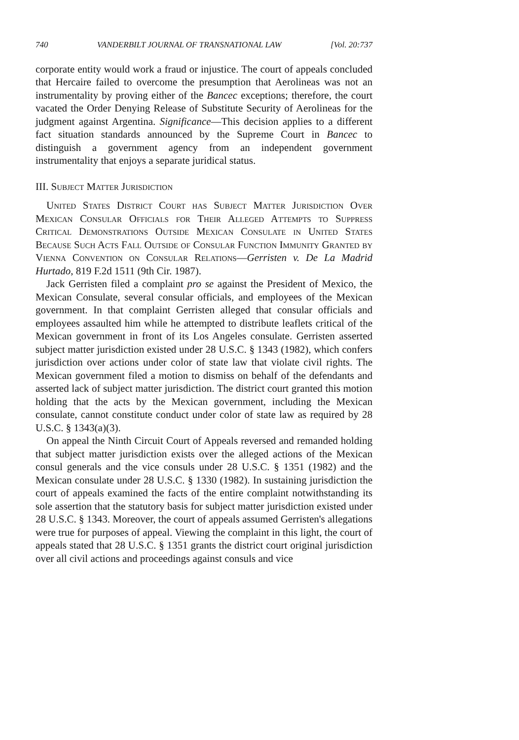740 VANDERBILT JOURNAL OF TRANSNATIONAL LAW [Vol. 20:737
corporate entity would work a fraud or injustice. The court of appeals concluded that Hercaire failed to overcome the presumption that Aerolineas was not an instrumentality by proving either of the Bancec exceptions; therefore, the court vacated the Order Denying Release of Substitute Security of Aerolineas for the judgment against Argentina. Significance—This decision applies to a different fact situation standards announced by the Supreme Court in Bancec to distinguish a government agency from an independent government instrumentality that enjoys a separate juridical status.
III. Subject Matter Jurisdiction
United States District Court has Subject Matter Jurisdiction Over Mexican Consular Officials for Their Alleged Attempts to Suppress Critical Demonstrations Outside Mexican Consulate in United States Because Such Acts Fall Outside of Consular Function Immunity Granted by Vienna Convention on Consular Relations—Gerristen v. De La Madrid Hurtado, 819 F.2d 1511 (9th Cir. 1987).
Jack Gerristen filed a complaint pro se against the President of Mexico, the Mexican Consulate, several consular officials, and employees of the Mexican government. In that complaint Gerristen alleged that consular officials and employees assaulted him while he attempted to distribute leaflets critical of the Mexican government in front of its Los Angeles consulate. Gerristen asserted subject matter jurisdiction existed under 28 U.S.C. § 1343 (1982), which confers jurisdiction over actions under color of state law that violate civil rights. The Mexican government filed a motion to dismiss on behalf of the defendants and asserted lack of subject matter jurisdiction. The district court granted this motion holding that the acts by the Mexican government, including the Mexican consulate, cannot constitute conduct under color of state law as required by 28 U.S.C. § 1343(a)(3).
On appeal the Ninth Circuit Court of Appeals reversed and remanded holding that subject matter jurisdiction exists over the alleged actions of the Mexican consul generals and the vice consuls under 28 U.S.C. § 1351 (1982) and the Mexican consulate under 28 U.S.C. § 1330 (1982). In sustaining jurisdiction the court of appeals examined the facts of the entire complaint notwithstanding its sole assertion that the statutory basis for subject matter jurisdiction existed under 28 U.S.C. § 1343. Moreover, the court of appeals assumed Gerristen's allegations were true for purposes of appeal. Viewing the complaint in this light, the court of appeals stated that 28 U.S.C. § 1351 grants the district court original jurisdiction over all civil actions and proceedings against consuls and vice